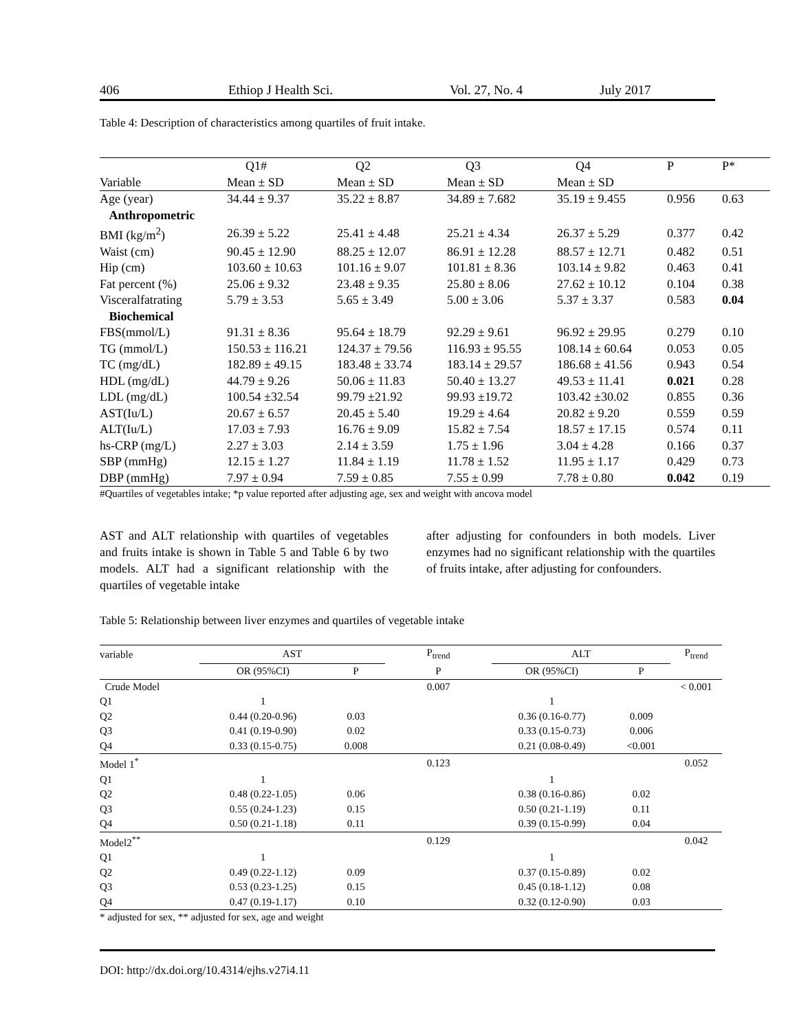406 Ethiop J Health Sci. Vol. 27, No. 4 July 2017
Table 4: Description of characteristics among quartiles of fruit intake.
| | Q1# | Q2 | Q3 | Q4 | P | P* |
| --- | --- | --- | --- | --- | --- | --- |
| Variable | Mean ± SD | Mean ± SD | Mean ± SD | Mean ± SD | | |
| Age (year) | 34.44 ± 9.37 | 35.22 ± 8.87 | 34.89 ± 7.682 | 35.19 ± 9.455 | 0.956 | 0.63 |
| Anthropometric | | | | | | |
| BMI (kg/m<sup>2</sup>) | 26.39 ± 5.22 | 25.41 ± 4.48 | 25.21 ± 4.34 | 26.37 ± 5.29 | 0.377 | 0.42 |
| Waist (cm) | 90.45 ± 12.90 | 88.25 ± 12.07 | 86.91 ± 12.28 | 88.57 ± 12.71 | 0.482 | 0.51 |
| Hip (cm) | 103.60 ± 10.63 | 101.16 ± 9.07 | 101.81 ± 8.36 | 103.14 ± 9.82 | 0.463 | 0.41 |
| Fat percent (%) | 25.06 ± 9.32 | 23.48 ± 9.35 | 25.80 ± 8.06 | 27.62 ± 10.12 | 0.104 | 0.38 |
| Visceralfatrating | 5.79 ± 3.53 | 5.65 ± 3.49 | 5.00 ± 3.06 | 5.37 ± 3.37 | 0.583 | 0.04 |
| Biochemical | | | | | | |
| FBS(mmol/L) | 91.31 ± 8.36 | 95.64 ± 18.79 | 92.29 ± 9.61 | 96.92 ± 29.95 | 0.279 | 0.10 |
| TG (mmol/L) | 150.53 ± 116.21 | 124.37 ± 79.56 | 116.93 ± 95.55 | 108.14 ± 60.64 | 0.053 | 0.05 |
| TC (mg/dL) | 182.89 ± 49.15 | 183.48 ± 33.74 | 183.14 ± 29.57 | 186.68 ± 41.56 | 0.943 | 0.54 |
| HDL (mg/dL) | 44.79 ± 9.26 | 50.06 ± 11.83 | 50.40 ± 13.27 | 49.53 ± 11.41 | 0.021 | 0.28 |
| LDL (mg/dL) | 100.54 ±32.54 | 99.79 ±21.92 | 99.93 ±19.72 | 103.42 ±30.02 | 0.855 | 0.36 |
| AST(Iu/L) | 20.67 ± 6.57 | 20.45 ± 5.40 | 19.29 ± 4.64 | 20.82 ± 9.20 | 0.559 | 0.59 |
| ALT(Iu/L) | 17.03 ± 7.93 | 16.76 ± 9.09 | 15.82 ± 7.54 | 18.57 ± 17.15 | 0.574 | 0.11 |
| hs-CRP (mg/L) | 2.27 ± 3.03 | 2.14 ± 3.59 | 1.75 ± 1.96 | 3.04 ± 4.28 | 0.166 | 0.37 |
| SBP (mmHg) | 12.15 ± 1.27 | 11.84 ± 1.19 | 11.78 ± 1.52 | 11.95 ± 1.17 | 0.429 | 0.73 |
| DBP (mmHg) | 7.97 ± 0.94 | 7.59 ± 0.85 | 7.55 ± 0.99 | 7.78 ± 0.80 | 0.042 | 0.19 |
#Quartiles of vegetables intake; *p value reported after adjusting age, sex and weight with ancova model
AST and ALT relationship with quartiles of vegetables and fruits intake is shown in Table 5 and Table 6 by two models. ALT had a significant relationship with the quartiles of vegetable intake
after adjusting for confounders in both models. Liver enzymes had no significant relationship with the quartiles of fruits intake, after adjusting for confounders.
Table 5: Relationship between liver enzymes and quartiles of vegetable intake
| variable | AST | | P<sub>trend</sub> | ALT | | P<sub>trend</sub> |
| --- | --- | --- | --- | --- | --- | --- |
| | OR (95%CI) | P | P | OR (95%CI) | P | |
| Crude Model | | | 0.007 | | | < 0.001 |
| Q1 | 1 | | | 1 | | |
| Q2 | 0.44 (0.20-0.96) | 0.03 | | 0.36 (0.16-0.77) | 0.009 | |
| Q3 | 0.41 (0.19-0.90) | 0.02 | | 0.33 (0.15-0.73) | 0.006 | |
| Q4 | 0.33 (0.15-0.75) | 0.008 | | 0.21 (0.08-0.49) | <0.001 | |
| Model 1<sup>*</sup> | | | 0.123 | | | 0.052 |
| Q1 | 1 | | | 1 | | |
| Q2 | 0.48 (0.22-1.05) | 0.06 | | 0.38 (0.16-0.86) | 0.02 | |
| Q3 | 0.55 (0.24-1.23) | 0.15 | | 0.50 (0.21-1.19) | 0.11 | |
| Q4 | 0.50 (0.21-1.18) | 0.11 | | 0.39 (0.15-0.99) | 0.04 | |
| Model2<sup>**</sup> | | | 0.129 | | | 0.042 |
| Q1 | 1 | | | 1 | | |
| Q2 | 0.49 (0.22-1.12) | 0.09 | | 0.37 (0.15-0.89) | 0.02 | |
| Q3 | 0.53 (0.23-1.25) | 0.15 | | 0.45 (0.18-1.12) | 0.08 | |
| Q4 | 0.47 (0.19-1.17) | 0.10 | | 0.32 (0.12-0.90) | 0.03 | |
* adjusted for sex, ** adjusted for sex, age and weight
DOI: http://dx.doi.org/10.4314/ejhs.v27i4.11